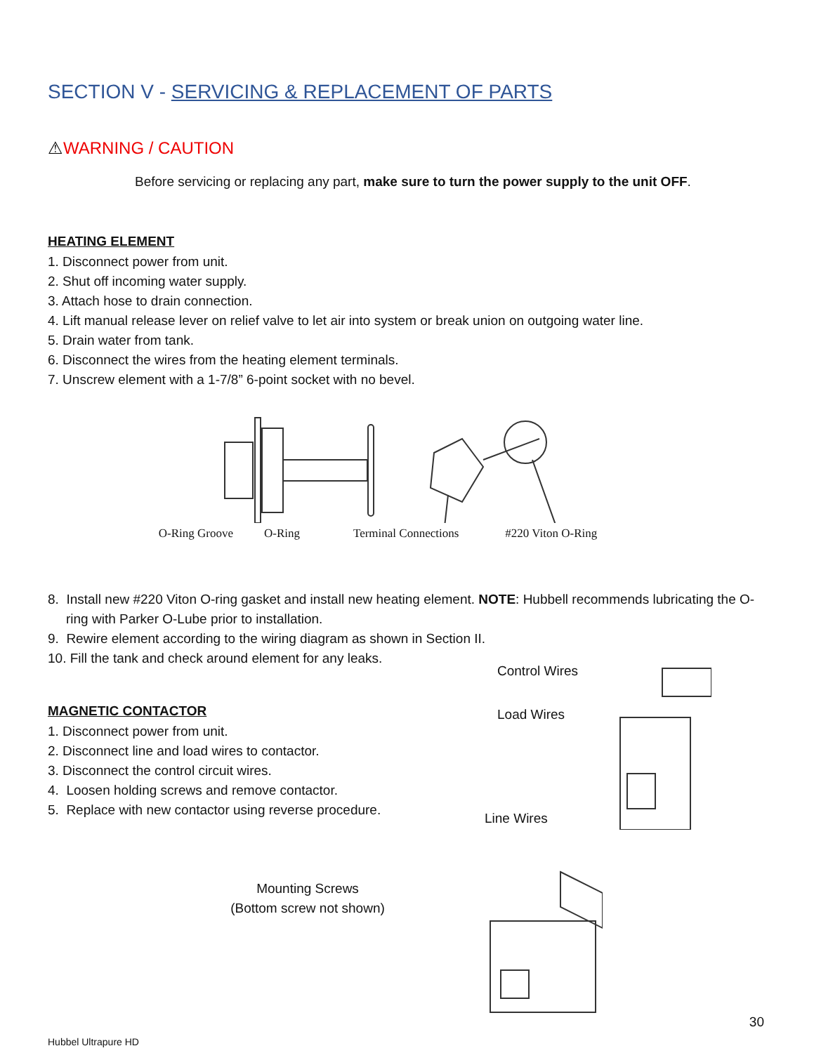SECTION V - SERVICING & REPLACEMENT OF PARTS
⚠WARNING / CAUTION
Before servicing or replacing any part, make sure to turn the power supply to the unit OFF.
HEATING ELEMENT
1. Disconnect power from unit.
2. Shut off incoming water supply.
3. Attach hose to drain connection.
4. Lift manual release lever on relief valve to let air into system or break union on outgoing water line.
5. Drain water from tank.
6. Disconnect the wires from the heating element terminals.
7. Unscrew element with a 1-7/8” 6-point socket with no bevel.
O-Ring Groove O-Ring Terminal Connections #220 Viton O-Ring
8. Install new #220 Viton O-ring gasket and install new heating element. NOTE: Hubbell recommends lubricating the O-ring with Parker O-Lube prior to installation.
9. Rewire element according to the wiring diagram as shown in Section II.
10. Fill the tank and check around element for any leaks.
MAGNETIC CONTACTOR
1. Disconnect power from unit.
2. Disconnect line and load wires to contactor.
3. Disconnect the control circuit wires.
4. Loosen holding screws and remove contactor.
5. Replace with new contactor using reverse procedure.
Control Wires
Load Wires
Line Wires
Mounting Screws
(Bottom screw not shown)
30
Hubbel Ultrapure HD